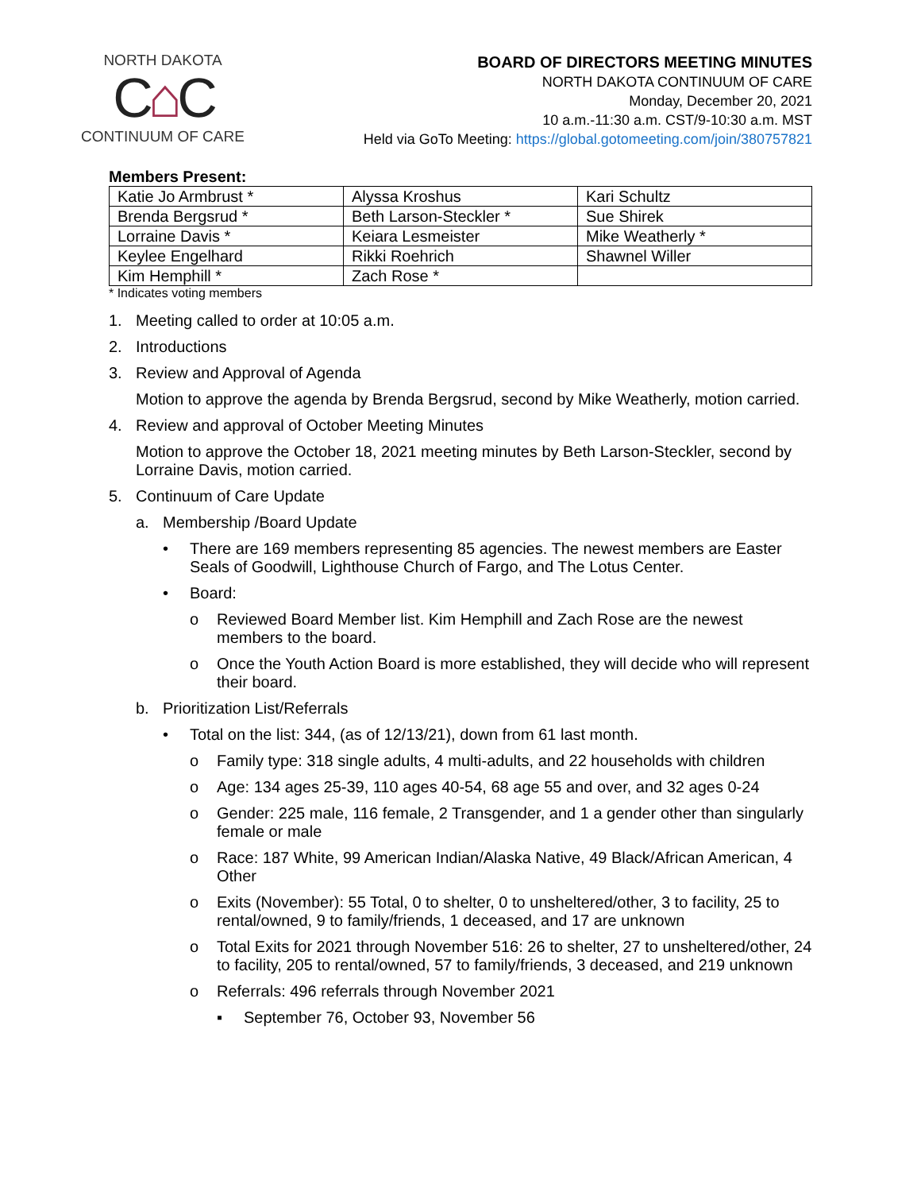NORTH DAKOTA
C⌂C
CONTINUUM OF CARE
BOARD OF DIRECTORS MEETING MINUTES
NORTH DAKOTA CONTINUUM OF CARE
Monday, December 20, 2021
10 a.m.-11:30 a.m. CST/9-10:30 a.m. MST
Held via GoTo Meeting: https://global.gotomeeting.com/join/380757821
Members Present:
| Katie Jo Armbrust * | Alyssa Kroshus | Kari Schultz |
| Brenda Bergsrud * | Beth Larson-Steckler * | Sue Shirek |
| Lorraine Davis * | Keiara Lesmeister | Mike Weatherly * |
| Keylee Engelhard | Rikki Roehrich | Shawnel Willer |
| Kim Hemphill * | Zach Rose * | |
* Indicates voting members
1. Meeting called to order at 10:05 a.m.
2. Introductions
3. Review and Approval of Agenda
Motion to approve the agenda by Brenda Bergsrud, second by Mike Weatherly, motion carried.
4. Review and approval of October Meeting Minutes
Motion to approve the October 18, 2021 meeting minutes by Beth Larson-Steckler, second by Lorraine Davis, motion carried.
5. Continuum of Care Update
a. Membership /Board Update
• There are 169 members representing 85 agencies. The newest members are Easter Seals of Goodwill, Lighthouse Church of Fargo, and The Lotus Center.
• Board:
o Reviewed Board Member list. Kim Hemphill and Zach Rose are the newest members to the board.
o Once the Youth Action Board is more established, they will decide who will represent their board.
b. Prioritization List/Referrals
• Total on the list: 344, (as of 12/13/21), down from 61 last month.
o Family type: 318 single adults, 4 multi-adults, and 22 households with children
o Age: 134 ages 25-39, 110 ages 40-54, 68 age 55 and over, and 32 ages 0-24
o Gender: 225 male, 116 female, 2 Transgender, and 1 a gender other than singularly female or male
o Race: 187 White, 99 American Indian/Alaska Native, 49 Black/African American, 4 Other
o Exits (November): 55 Total, 0 to shelter, 0 to unsheltered/other, 3 to facility, 25 to rental/owned, 9 to family/friends, 1 deceased, and 17 are unknown
o Total Exits for 2021 through November 516: 26 to shelter, 27 to unsheltered/other, 24 to facility, 205 to rental/owned, 57 to family/friends, 3 deceased, and 219 unknown
o Referrals: 496 referrals through November 2021
▪ September 76, October 93, November 56